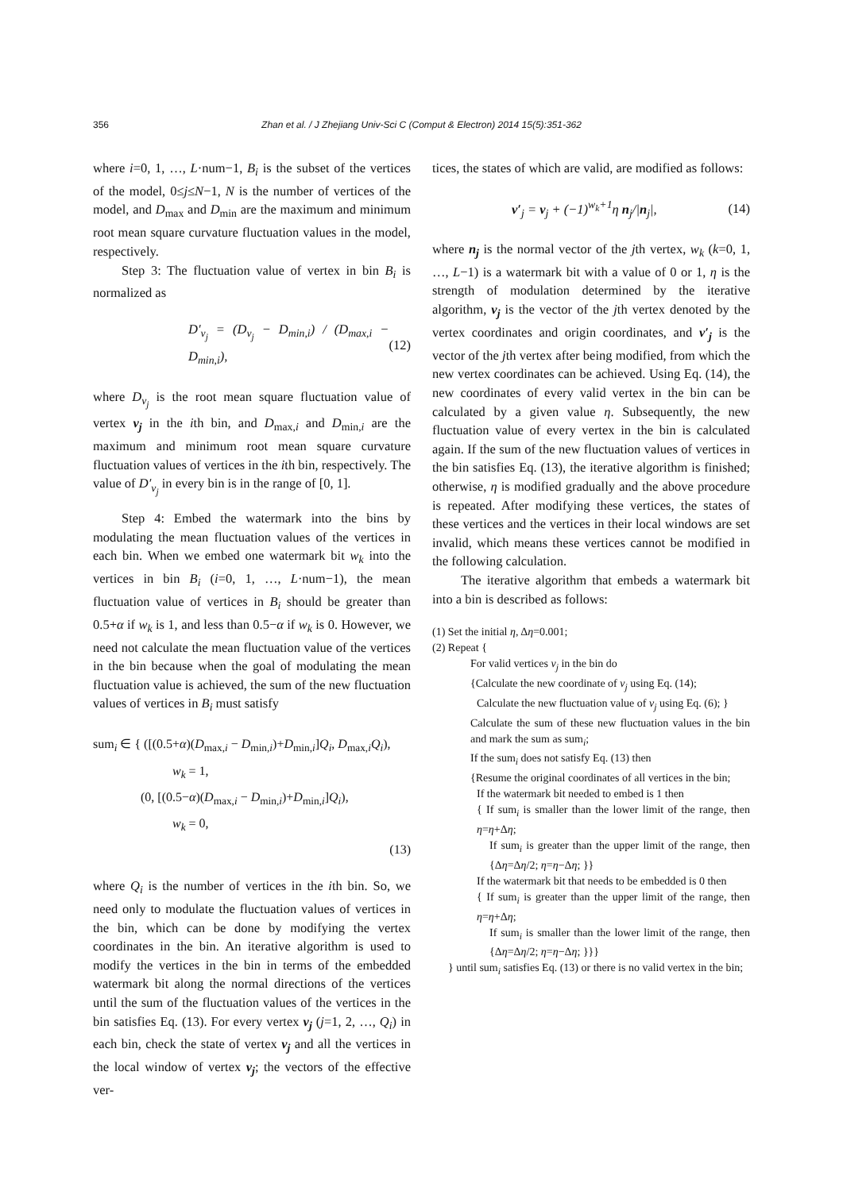356
Zhan et al. / J Zhejiang Univ-Sci C (Comput & Electron) 2014 15(5):351-362
where i=0, 1, …, L·num−1, B<sub>i</sub> is the subset of the vertices of the model, 0≤j≤N−1, N is the number of vertices of the model, and D<sub>max</sub> and D<sub>min</sub> are the maximum and minimum root mean square curvature fluctuation values in the model, respectively.
Step 3: The fluctuation value of vertex in bin B<sub>i</sub> is normalized as
D′<sub>v<sub>j</sub></sub> = (D<sub>v<sub>j</sub></sub> − D<sub>min,i</sub>) / (D<sub>max,i</sub> − D<sub>min,i</sub>), (12)
where D<sub>v<sub>j</sub></sub> is the root mean square fluctuation value of vertex v<sub>j</sub> in the ith bin, and D<sub>max,i</sub> and D<sub>min,i</sub> are the maximum and minimum root mean square curvature fluctuation values of vertices in the ith bin, respectively. The value of D′<sub>v<sub>j</sub></sub> in every bin is in the range of [0, 1].
Step 4: Embed the watermark into the bins by modulating the mean fluctuation values of the vertices in each bin. When we embed one watermark bit w<sub>k</sub> into the vertices in bin B<sub>i</sub> (i=0, 1, …, L·num−1), the mean fluctuation value of vertices in B<sub>i</sub> should be greater than 0.5+α if w<sub>k</sub> is 1, and less than 0.5−α if w<sub>k</sub> is 0. However, we need not calculate the mean fluctuation value of the vertices in the bin because when the goal of modulating the mean fluctuation value is achieved, the sum of the new fluctuation values of vertices in B<sub>i</sub> must satisfy
sum<sub>i</sub> ∈ { ([(0.5+α)(D<sub>max,i</sub> − D<sub>min,i</sub>)+D<sub>min,i</sub>]Q<sub>i</sub>, D<sub>max,i</sub>Q<sub>i</sub>),
w<sub>k</sub> = 1,
(0, [(0.5−α)(D<sub>max,i</sub> − D<sub>min,i</sub>)+D<sub>min,i</sub>]Q<sub>i</sub>),
w<sub>k</sub> = 0,
(13)
where Q<sub>i</sub> is the number of vertices in the ith bin. So, we need only to modulate the fluctuation values of vertices in the bin, which can be done by modifying the vertex coordinates in the bin. An iterative algorithm is used to modify the vertices in the bin in terms of the embedded watermark bit along the normal directions of the vertices until the sum of the fluctuation values of the vertices in the bin satisfies Eq. (13). For every vertex v<sub>j</sub> (j=1, 2, …, Q<sub>i</sub>) in each bin, check the state of vertex v<sub>j</sub> and all the vertices in the local window of vertex v<sub>j</sub>; the vectors of the effective ver-
tices, the states of which are valid, are modified as follows:
v′<sub>j</sub> = v<sub>j</sub> + (−1)<sup>w<sub>k</sub>+1</sup>η n<sub>j</sub>/|n<sub>j</sub>|, (14)
where n<sub>j</sub> is the normal vector of the jth vertex, w<sub>k</sub> (k=0, 1, …, L−1) is a watermark bit with a value of 0 or 1, η is the strength of modulation determined by the iterative algorithm, v<sub>j</sub> is the vector of the jth vertex denoted by the vertex coordinates and origin coordinates, and v′<sub>j</sub> is the vector of the jth vertex after being modified, from which the new vertex coordinates can be achieved. Using Eq. (14), the new coordinates of every valid vertex in the bin can be calculated by a given value η. Subsequently, the new fluctuation value of every vertex in the bin is calculated again. If the sum of the new fluctuation values of vertices in the bin satisfies Eq. (13), the iterative algorithm is finished; otherwise, η is modified gradually and the above procedure is repeated. After modifying these vertices, the states of these vertices and the vertices in their local windows are set invalid, which means these vertices cannot be modified in the following calculation.
The iterative algorithm that embeds a watermark bit into a bin is described as follows:
(1) Set the initial η, Δη=0.001;
(2) Repeat {
For valid vertices v<sub>j</sub> in the bin do
{Calculate the new coordinate of v<sub>j</sub> using Eq. (14);
Calculate the new fluctuation value of v<sub>j</sub> using Eq. (6); }
Calculate the sum of these new fluctuation values in the bin and mark the sum as sum<sub>i</sub>;
If the sum<sub>i</sub> does not satisfy Eq. (13) then
{Resume the original coordinates of all vertices in the bin;
If the watermark bit needed to embed is 1 then
{ If sum<sub>i</sub> is smaller than the lower limit of the range, then η=η+Δη;
If sum<sub>i</sub> is greater than the upper limit of the range, then {Δη=Δη/2; η=η−Δη; }}
If the watermark bit that needs to be embedded is 0 then
{ If sum<sub>i</sub> is greater than the upper limit of the range, then η=η+Δη;
If sum<sub>i</sub> is smaller than the lower limit of the range, then {Δη=Δη/2; η=η−Δη; }}}
} until sum<sub>i</sub> satisfies Eq. (13) or there is no valid vertex in the bin;